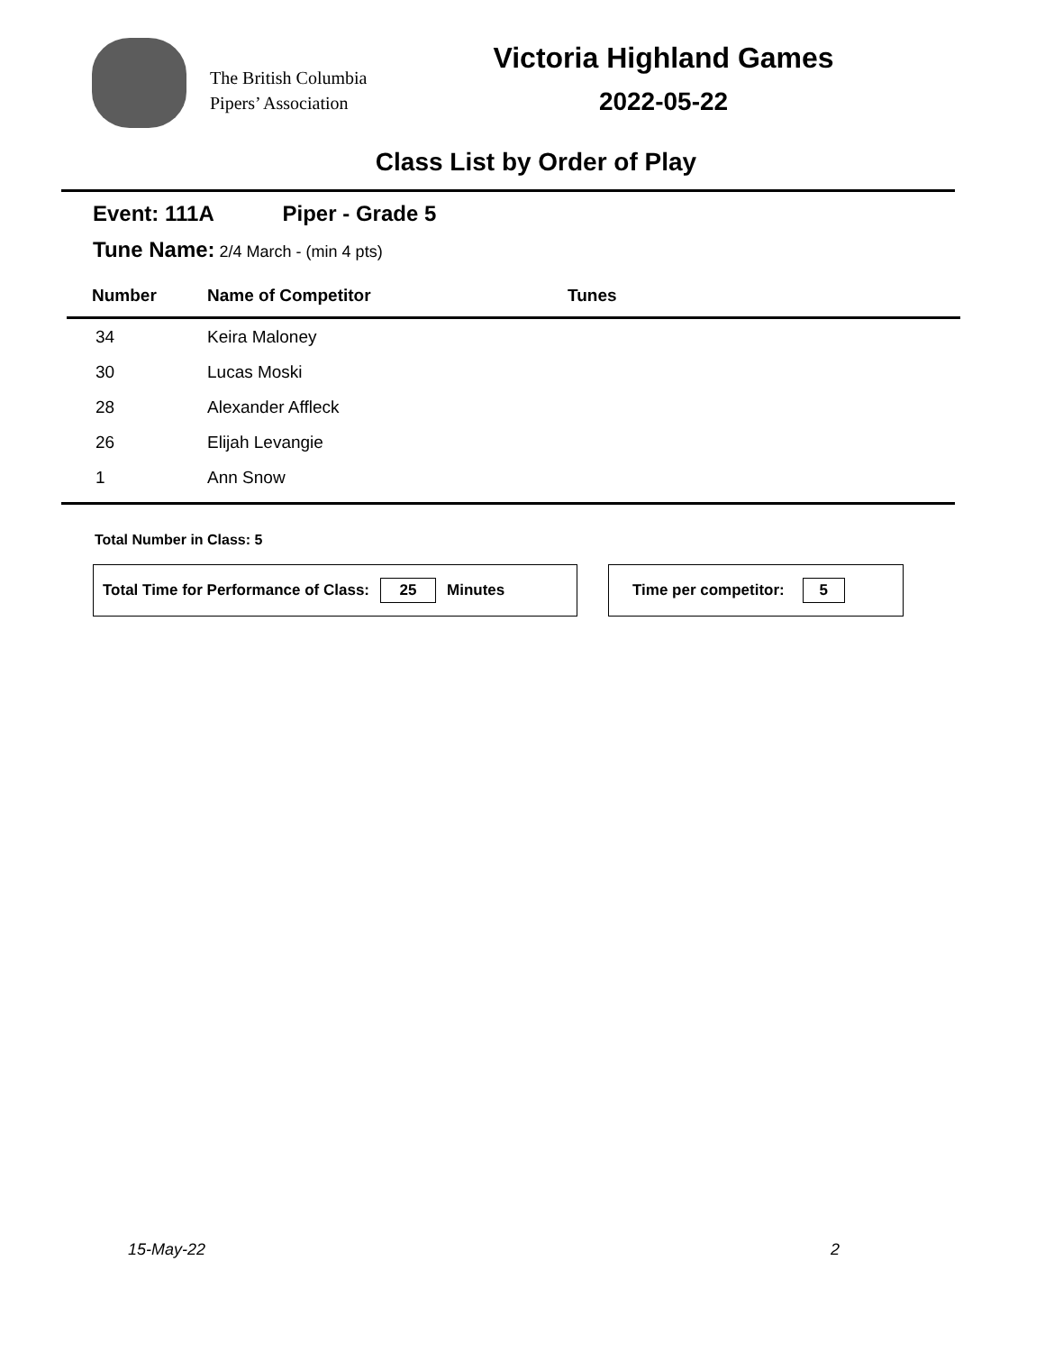The British Columbia
Pipers’ Association
Victoria Highland Games
2022-05-22
Class List by Order of Play
Event: 111A Piper - Grade 5
Tune Name: 2/4 March - (min 4 pts)
| Number | Name of Competitor | Tunes |
| --- | --- | --- |
| 34 | Keira Maloney | |
| 30 | Lucas Moski | |
| 28 | Alexander Affleck | |
| 26 | Elijah Levangie | |
| 1 | Ann Snow | |
Total Number in Class: 5
Total Time for Performance of Class: 25 Minutes Time per competitor: 5
15-May-22 2